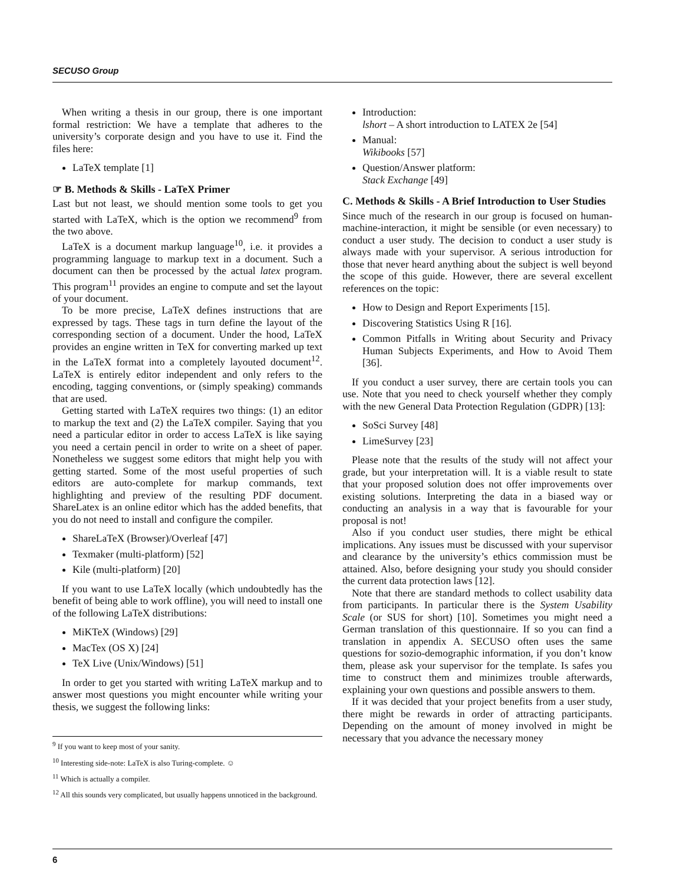SECUSO Group
When writing a thesis in our group, there is one important formal restriction: We have a template that adheres to the university’s corporate design and you have to use it. Find the files here:
LaTeX template [1]
☞ B. Methods & Skills - LaTeX Primer
Last but not least, we should mention some tools to get you started with LaTeX, which is the option we recommend<sup>9</sup> from the two above.
LaTeX is a document markup language<sup>10</sup>, i.e. it provides a programming language to markup text in a document. Such a document can then be processed by the actual latex program. This program<sup>11</sup> provides an engine to compute and set the layout of your document.
To be more precise, LaTeX defines instructions that are expressed by tags. These tags in turn define the layout of the corresponding section of a document. Under the hood, LaTeX provides an engine written in TeX for converting marked up text in the LaTeX format into a completely layouted document<sup>12</sup>. LaTeX is entirely editor independent and only refers to the encoding, tagging conventions, or (simply speaking) commands that are used.
Getting started with LaTeX requires two things: (1) an editor to markup the text and (2) the LaTeX compiler. Saying that you need a particular editor in order to access LaTeX is like saying you need a certain pencil in order to write on a sheet of paper. Nonetheless we suggest some editors that might help you with getting started. Some of the most useful properties of such editors are auto-complete for markup commands, text highlighting and preview of the resulting PDF document. ShareLatex is an online editor which has the added benefits, that you do not need to install and configure the compiler.
ShareLaTeX (Browser)/Overleaf [47]
Texmaker (multi-platform) [52]
Kile (multi-platform) [20]
If you want to use LaTeX locally (which undoubtedly has the benefit of being able to work offline), you will need to install one of the following LaTeX distributions:
MiKTeX (Windows) [29]
MacTex (OS X) [24]
TeX Live (Unix/Windows) [51]
In order to get you started with writing LaTeX markup and to answer most questions you might encounter while writing your thesis, we suggest the following links:
<sup>9</sup> If you want to keep most of your sanity.
<sup>10</sup> Interesting side-note: LaTeX is also Turing-complete. ☺
<sup>11</sup> Which is actually a compiler.
<sup>12</sup> All this sounds very complicated, but usually happens unnoticed in the background.
Introduction:
lshort – A short introduction to LATEX 2e [54]
Manual:
Wikibooks [57]
Question/Answer platform:
Stack Exchange [49]
C. Methods & Skills - A Brief Introduction to User Studies
Since much of the research in our group is focused on human-machine-interaction, it might be sensible (or even necessary) to conduct a user study. The decision to conduct a user study is always made with your supervisor. A serious introduction for those that never heard anything about the subject is well beyond the scope of this guide. However, there are several excellent references on the topic:
How to Design and Report Experiments [15].
Discovering Statistics Using R [16].
Common Pitfalls in Writing about Security and Privacy Human Subjects Experiments, and How to Avoid Them [36].
If you conduct a user survey, there are certain tools you can use. Note that you need to check yourself whether they comply with the new General Data Protection Regulation (GDPR) [13]:
SoSci Survey [48]
LimeSurvey [23]
Please note that the results of the study will not affect your grade, but your interpretation will. It is a viable result to state that your proposed solution does not offer improvements over existing solutions. Interpreting the data in a biased way or conducting an analysis in a way that is favourable for your proposal is not!
Also if you conduct user studies, there might be ethical implications. Any issues must be discussed with your supervisor and clearance by the university’s ethics commission must be attained. Also, before designing your study you should consider the current data protection laws [12].
Note that there are standard methods to collect usability data from participants. In particular there is the System Usability Scale (or SUS for short) [10]. Sometimes you might need a German translation of this questionnaire. If so you can find a translation in appendix A. SECUSO often uses the same questions for sozio-demographic information, if you don’t know them, please ask your supervisor for the template. Is safes you time to construct them and minimizes trouble afterwards, explaining your own questions and possible answers to them.
If it was decided that your project benefits from a user study, there might be rewards in order of attracting participants. Depending on the amount of money involved in might be necessary that you advance the necessary money
6